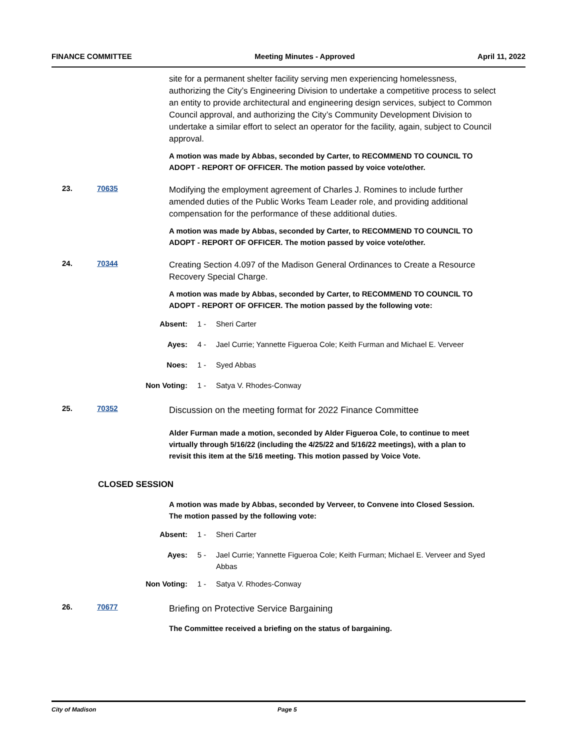FINANCE COMMITTEE Meeting Minutes - Approved April 11, 2022
site for a permanent shelter facility serving men experiencing homelessness, authorizing the City’s Engineering Division to undertake a competitive process to select an entity to provide architectural and engineering design services, subject to Common Council approval, and authorizing the City’s Community Development Division to undertake a similar effort to select an operator for the facility, again, subject to Council approval.
A motion was made by Abbas, seconded by Carter, to RECOMMEND TO COUNCIL TO ADOPT - REPORT OF OFFICER. The motion passed by voice vote/other.
23. 70635
Modifying the employment agreement of Charles J. Romines to include further amended duties of the Public Works Team Leader role, and providing additional compensation for the performance of these additional duties.
A motion was made by Abbas, seconded by Carter, to RECOMMEND TO COUNCIL TO ADOPT - REPORT OF OFFICER. The motion passed by voice vote/other.
24. 70344
Creating Section 4.097 of the Madison General Ordinances to Create a Resource Recovery Special Charge.
A motion was made by Abbas, seconded by Carter, to RECOMMEND TO COUNCIL TO ADOPT - REPORT OF OFFICER. The motion passed by the following vote:
Absent: 1 - Sheri Carter
Ayes: 4 - Jael Currie; Yannette Figueroa Cole; Keith Furman and Michael E. Verveer
Noes: 1 - Syed Abbas
Non Voting: 1 - Satya V. Rhodes-Conway
25. 70352
Discussion on the meeting format for 2022 Finance Committee
Alder Furman made a motion, seconded by Alder Figueroa Cole, to continue to meet virtually through 5/16/22 (including the 4/25/22 and 5/16/22 meetings), with a plan to revisit this item at the 5/16 meeting. This motion passed by Voice Vote.
CLOSED SESSION
A motion was made by Abbas, seconded by Verveer, to Convene into Closed Session. The motion passed by the following vote:
Absent: 1 - Sheri Carter
Ayes: 5 - Jael Currie; Yannette Figueroa Cole; Keith Furman; Michael E. Verveer and Syed Abbas
Non Voting: 1 - Satya V. Rhodes-Conway
26. 70677
Briefing on Protective Service Bargaining
The Committee received a briefing on the status of bargaining.
City of Madison Page 5